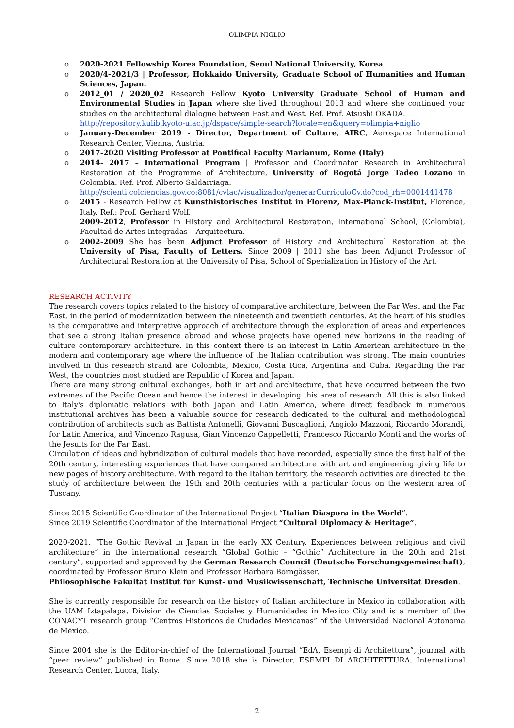OLIMPIA NIGLIO
o 2020-2021 Fellowship Korea Foundation, Seoul National University, Korea
o 2020/4-2021/3 | Professor, Hokkaido University, Graduate School of Humanities and Human Sciences, Japan.
o 2012_01 / 2020_02 Research Fellow Kyoto University Graduate School of Human and Environmental Studies in Japan where she lived throughout 2013 and where she continued your studies on the architectural dialogue between East and West. Ref. Prof. Atsushi OKADA.
http://repository.kulib.kyoto-u.ac.jp/dspace/simple-search?locale=en&query=olimpia+niglio
o January-December 2019 - Director, Department of Culture, AIRC, Aerospace International Research Center, Vienna, Austria.
o 2017-2020 Visiting Professor at Pontifical Faculty Marianum, Rome (Italy)
o 2014- 2017 – International Program | Professor and Coordinator Research in Architectural Restoration at the Programme of Architecture, University of Bogotá Jorge Tadeo Lozano in Colombia. Ref. Prof. Alberto Saldarriaga.
http://scienti.colciencias.gov.co:8081/cvlac/visualizador/generarCurriculoCv.do?cod_rh=0001441478
o 2015 - Research Fellow at Kunsthistorisches Institut in Florenz, Max-Planck-Institut, Florence, Italy. Ref.: Prof. Gerhard Wolf.
2009-2012, Professor in History and Architectural Restoration, International School, (Colombia), Facultad de Artes Integradas – Arquitectura.
o 2002-2009 She has been Adjunct Professor of History and Architectural Restoration at the University of Pisa, Faculty of Letters. Since 2009 | 2011 she has been Adjunct Professor of Architectural Restoration at the University of Pisa, School of Specialization in History of the Art.
RESEARCH ACTIVITY
The research covers topics related to the history of comparative architecture, between the Far West and the Far East, in the period of modernization between the nineteenth and twentieth centuries. At the heart of his studies is the comparative and interpretive approach of architecture through the exploration of areas and experiences that see a strong Italian presence abroad and whose projects have opened new horizons in the reading of culture contemporary architecture. In this context there is an interest in Latin American architecture in the modern and contemporary age where the influence of the Italian contribution was strong. The main countries involved in this research strand are Colombia, Mexico, Costa Rica, Argentina and Cuba. Regarding the Far West, the countries most studied are Republic of Korea and Japan.
There are many strong cultural exchanges, both in art and architecture, that have occurred between the two extremes of the Pacific Ocean and hence the interest in developing this area of research. All this is also linked to Italy's diplomatic relations with both Japan and Latin America, where direct feedback in numerous institutional archives has been a valuable source for research dedicated to the cultural and methodological contribution of architects such as Battista Antonelli, Giovanni Buscaglioni, Angiolo Mazzoni, Riccardo Morandi, for Latin America, and Vincenzo Ragusa, Gian Vincenzo Cappelletti, Francesco Riccardo Monti and the works of the Jesuits for the Far East.
Circulation of ideas and hybridization of cultural models that have recorded, especially since the first half of the 20th century, interesting experiences that have compared architecture with art and engineering giving life to new pages of history architecture. With regard to the Italian territory, the research activities are directed to the study of architecture between the 19th and 20th centuries with a particular focus on the western area of Tuscany.
Since 2015 Scientific Coordinator of the International Project “Italian Diaspora in the World”.
Since 2019 Scientific Coordinator of the International Project “Cultural Diplomacy & Heritage”.
2020-2021. “The Gothic Revival in Japan in the early XX Century. Experiences between religious and civil architecture” in the international research “Global Gothic – “Gothic” Architecture in the 20th and 21st century”, supported and approved by the German Research Council (Deutsche Forschungsgemeinschaft), coordinated by Professor Bruno Klein and Professor Barbara Borngässer.
Philosophische Fakultät Institut für Kunst- und Musikwissenschaft, Technische Universitat Dresden.
She is currently responsible for research on the history of Italian architecture in Mexico in collaboration with the UAM Iztapalapa, Division de Ciencias Sociales y Humanidades in Mexico City and is a member of the CONACYT research group “Centros Historicos de Ciudades Mexicanas” of the Universidad Nacional Autonoma de México.
Since 2004 she is the Editor-in-chief of the International Journal “EdA, Esempi di Architettura”, journal with “peer review” published in Rome. Since 2018 she is Director, ESEMPI DI ARCHITETTURA, International Research Center, Lucca, Italy.
2